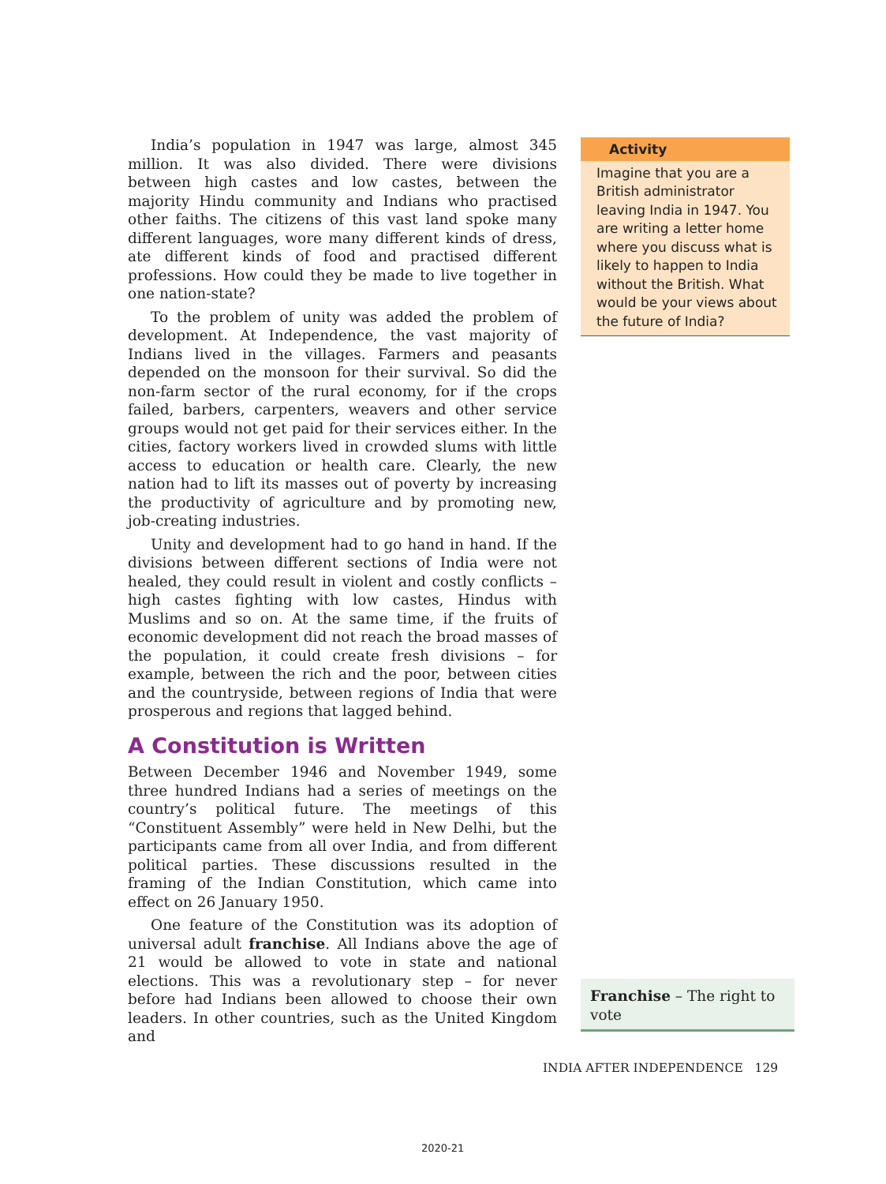India’s population in 1947 was large, almost 345 million. It was also divided. There were divisions between high castes and low castes, between the majority Hindu community and Indians who practised other faiths. The citizens of this vast land spoke many different languages, wore many different kinds of dress, ate different kinds of food and practised different professions. How could they be made to live together in one nation-state?
To the problem of unity was added the problem of development. At Independence, the vast majority of Indians lived in the villages. Farmers and peasants depended on the monsoon for their survival. So did the non-farm sector of the rural economy, for if the crops failed, barbers, carpenters, weavers and other service groups would not get paid for their services either. In the cities, factory workers lived in crowded slums with little access to education or health care. Clearly, the new nation had to lift its masses out of poverty by increasing the productivity of agriculture and by promoting new, job-creating industries.
Unity and development had to go hand in hand. If the divisions between different sections of India were not healed, they could result in violent and costly conflicts – high castes fighting with low castes, Hindus with Muslims and so on. At the same time, if the fruits of economic development did not reach the broad masses of the population, it could create fresh divisions – for example, between the rich and the poor, between cities and the countryside, between regions of India that were prosperous and regions that lagged behind.
A Constitution is Written
Between December 1946 and November 1949, some three hundred Indians had a series of meetings on the country’s political future. The meetings of this “Constituent Assembly” were held in New Delhi, but the participants came from all over India, and from different political parties. These discussions resulted in the framing of the Indian Constitution, which came into effect on 26 January 1950.
One feature of the Constitution was its adoption of universal adult franchise. All Indians above the age of 21 would be allowed to vote in state and national elections. This was a revolutionary step – for never before had Indians been allowed to choose their own leaders. In other countries, such as the United Kingdom and
Activity
Imagine that you are a British administrator leaving India in 1947. You are writing a letter home where you discuss what is likely to happen to India without the British. What would be your views about the future of India?
Franchise – The right to vote
INDIA AFTER INDEPENDENCE 129
2020-21